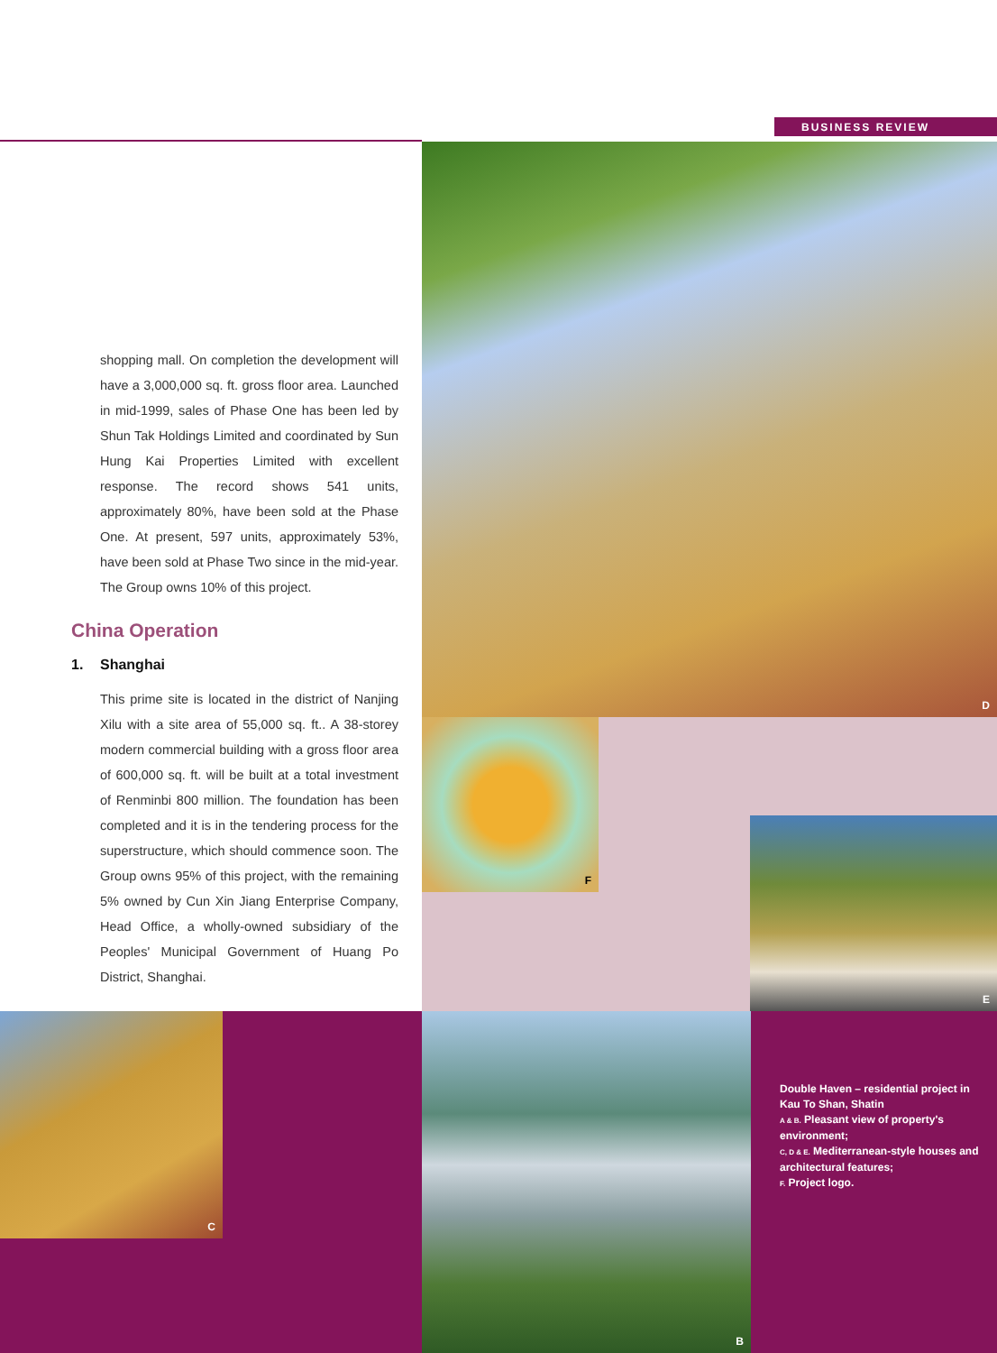BUSINESS REVIEW
shopping mall. On completion the development will have a 3,000,000 sq. ft. gross floor area. Launched in mid-1999, sales of Phase One has been led by Shun Tak Holdings Limited and coordinated by Sun Hung Kai Properties Limited with excellent response. The record shows 541 units, approximately 80%, have been sold at the Phase One. At present, 597 units, approximately 53%, have been sold at Phase Two since in the mid-year. The Group owns 10% of this project.
China Operation
1. Shanghai
This prime site is located in the district of Nanjing Xilu with a site area of 55,000 sq. ft.. A 38-storey modern commercial building with a gross floor area of 600,000 sq. ft. will be built at a total investment of Renminbi 800 million. The foundation has been completed and it is in the tendering process for the superstructure, which should commence soon. The Group owns 95% of this project, with the remaining 5% owned by Cun Xin Jiang Enterprise Company, Head Office, a wholly-owned subsidiary of the Peoples' Municipal Government of Huang Po District, Shanghai.
D
F
E
C
B
Double Haven – residential project in Kau To Shan, Shatin
A & B. Pleasant view of property's environment;
C, D & E. Mediterranean-style houses and architectural features;
F. Project logo.